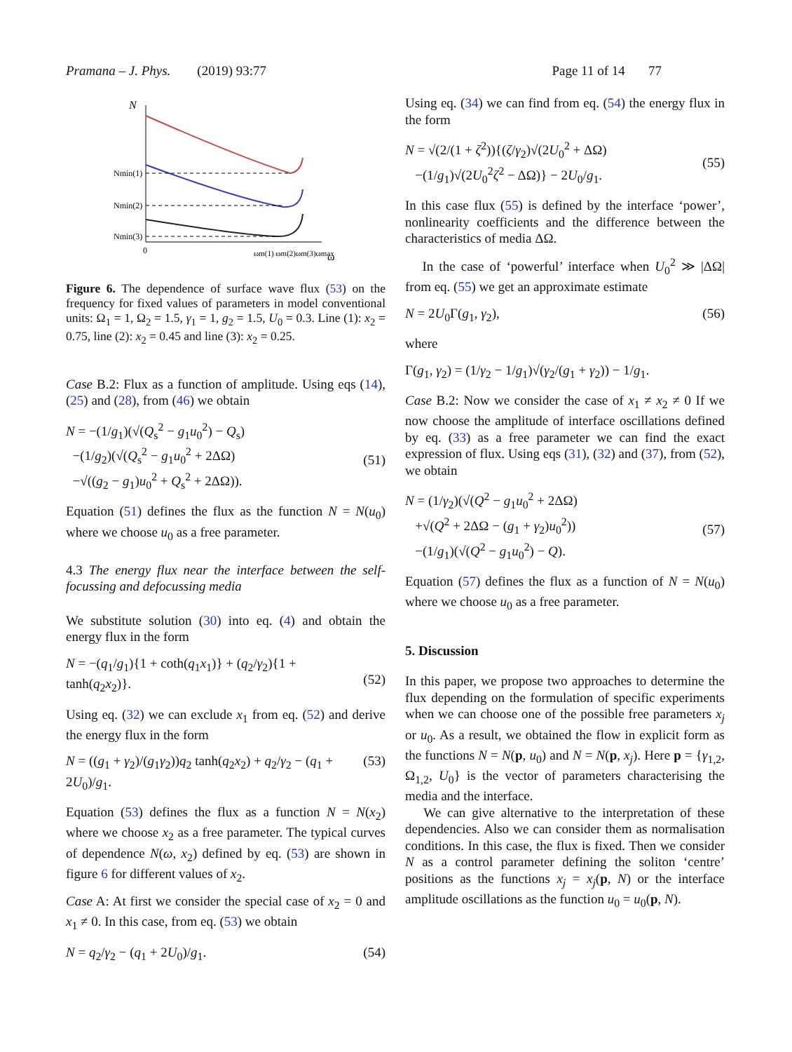Pramana – J. Phys. (2019) 93:77 Page 11 of 14 77
N
Nmin(1)
Nmin(2)
Nmin(3)
0
ωm(1) ωm(2)ωm(3)ωmax
ω
Figure 6. The dependence of surface wave flux (53) on the frequency for fixed values of parameters in model conventional units: Ω<sub>1</sub> = 1, Ω<sub>2</sub> = 1.5, γ<sub>1</sub> = 1, g<sub>2</sub> = 1.5, U<sub>0</sub> = 0.3. Line (1): x<sub>2</sub> = 0.75, line (2): x<sub>2</sub> = 0.45 and line (3): x<sub>2</sub> = 0.25.
Case B.2: Flux as a function of amplitude. Using eqs (14), (25) and (28), from (46) we obtain
N = −(1/g<sub>1</sub>)(√(Q<sub>s</sub><sup>2</sup> − g<sub>1</sub>u<sub>0</sub><sup>2</sup>) − Q<sub>s</sub>)
−(1/g<sub>2</sub>)(√(Q<sub>s</sub><sup>2</sup> − g<sub>1</sub>u<sub>0</sub><sup>2</sup> + 2ΔΩ)
−√((g<sub>2</sub> − g<sub>1</sub>)u<sub>0</sub><sup>2</sup> + Q<sub>s</sub><sup>2</sup> + 2ΔΩ)).
(51)
Equation (51) defines the flux as the function N = N(u<sub>0</sub>) where we choose u<sub>0</sub> as a free parameter.
4.3 The energy flux near the interface between the self-focussing and defocussing media
We substitute solution (30) into eq. (4) and obtain the energy flux in the form
N = −(q<sub>1</sub>/g<sub>1</sub>){1 + coth(q<sub>1</sub>x<sub>1</sub>)} + (q<sub>2</sub>/γ<sub>2</sub>){1 + tanh(q<sub>2</sub>x<sub>2</sub>)}.
(52)
Using eq. (32) we can exclude x<sub>1</sub> from eq. (52) and derive the energy flux in the form
N = ((g<sub>1</sub> + γ<sub>2</sub>)/(g<sub>1</sub>γ<sub>2</sub>))q<sub>2</sub> tanh(q<sub>2</sub>x<sub>2</sub>) + q<sub>2</sub>/γ<sub>2</sub> − (q<sub>1</sub> + 2U<sub>0</sub>)/g<sub>1</sub>. (53)
Equation (53) defines the flux as a function N = N(x<sub>2</sub>) where we choose x<sub>2</sub> as a free parameter. The typical curves of dependence N(ω, x<sub>2</sub>) defined by eq. (53) are shown in figure 6 for different values of x<sub>2</sub>.
Case A: At first we consider the special case of x<sub>2</sub> = 0 and x<sub>1</sub> ≠ 0. In this case, from eq. (53) we obtain
N = q<sub>2</sub>/γ<sub>2</sub> − (q<sub>1</sub> + 2U<sub>0</sub>)/g<sub>1</sub>. (54)
Using eq. (34) we can find from eq. (54) the energy flux in the form
N = √(2/(1 + ζ<sup>2</sup>)){(ζ/γ<sub>2</sub>)√(2U<sub>0</sub><sup>2</sup> + ΔΩ)
−(1/g<sub>1</sub>)√(2U<sub>0</sub><sup>2</sup>ζ<sup>2</sup> − ΔΩ)} − 2U<sub>0</sub>/g<sub>1</sub>.
(55)
In this case flux (55) is defined by the interface ‘power’, nonlinearity coefficients and the difference between the characteristics of media ΔΩ.
In the case of ‘powerful’ interface when U<sub>0</sub><sup>2</sup> ≫ |ΔΩ| from eq. (55) we get an approximate estimate
N = 2U<sub>0</sub>Γ(g<sub>1</sub>, γ<sub>2</sub>), (56)
where
Γ(g<sub>1</sub>, γ<sub>2</sub>) = (1/γ<sub>2</sub> − 1/g<sub>1</sub>)√(γ<sub>2</sub>/(g<sub>1</sub> + γ<sub>2</sub>)) − 1/g<sub>1</sub>.
Case B.2: Now we consider the case of x<sub>1</sub> ≠ x<sub>2</sub> ≠ 0 If we now choose the amplitude of interface oscillations defined by eq. (33) as a free parameter we can find the exact expression of flux. Using eqs (31), (32) and (37), from (52), we obtain
N = (1/γ<sub>2</sub>)(√(Q<sup>2</sup> − g<sub>1</sub>u<sub>0</sub><sup>2</sup> + 2ΔΩ)
+√(Q<sup>2</sup> + 2ΔΩ − (g<sub>1</sub> + γ<sub>2</sub>)u<sub>0</sub><sup>2</sup>))
−(1/g<sub>1</sub>)(√(Q<sup>2</sup> − g<sub>1</sub>u<sub>0</sub><sup>2</sup>) − Q).
(57)
Equation (57) defines the flux as a function of N = N(u<sub>0</sub>) where we choose u<sub>0</sub> as a free parameter.
5. Discussion
In this paper, we propose two approaches to determine the flux depending on the formulation of specific experiments when we can choose one of the possible free parameters x<sub>j</sub> or u<sub>0</sub>. As a result, we obtained the flow in explicit form as the functions N = N(p, u<sub>0</sub>) and N = N(p, x<sub>j</sub>). Here p = {γ<sub>1,2</sub>, Ω<sub>1,2</sub>, U<sub>0</sub>} is the vector of parameters characterising the media and the interface.
We can give alternative to the interpretation of these dependencies. Also we can consider them as normalisation conditions. In this case, the flux is fixed. Then we consider N as a control parameter defining the soliton ‘centre’ positions as the functions x<sub>j</sub> = x<sub>j</sub>(p, N) or the interface amplitude oscillations as the function u<sub>0</sub> = u<sub>0</sub>(p, N).